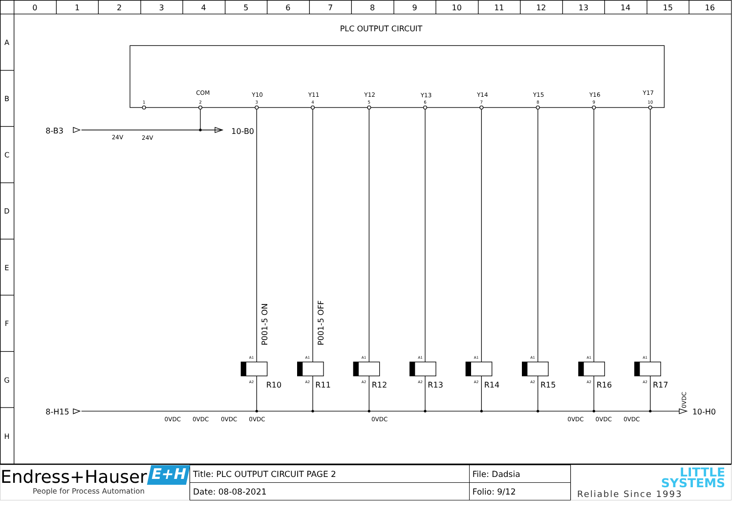0
1
2
3
4
5
6
7
8
9
10
11
12
13
14
15
16
A
B
C
D
E
F
G
H
PLC OUTPUT CIRCUIT
COM
Y10
Y11
Y12
Y13
Y14
Y15
Y16
Y17
1
2
3
4
5
6
7
8
9
10
8-B3
10-B0
24V
24V
P001-5 ON
P001-5 OFF
A1
A2
A1
A2
A1
A2
A1
A2
A1
A2
A1
A2
A1
A2
A1
A2
R10
R11
R12
R13
R14
R15
R16
R17
8-H15
0VDC
10-H0
0VDC
0VDC
0VDC
0VDC
0VDC
0VDC
0VDC
0VDC
Endress+Hauser
People for Process Automation
E+H
| Title: PLC OUTPUT CIRCUIT PAGE 2 | File: Dadsia |
| Date: 08-08-2021 | Folio: 9/12 |
LITTLE
SYSTEMS
Reliable Since 1993